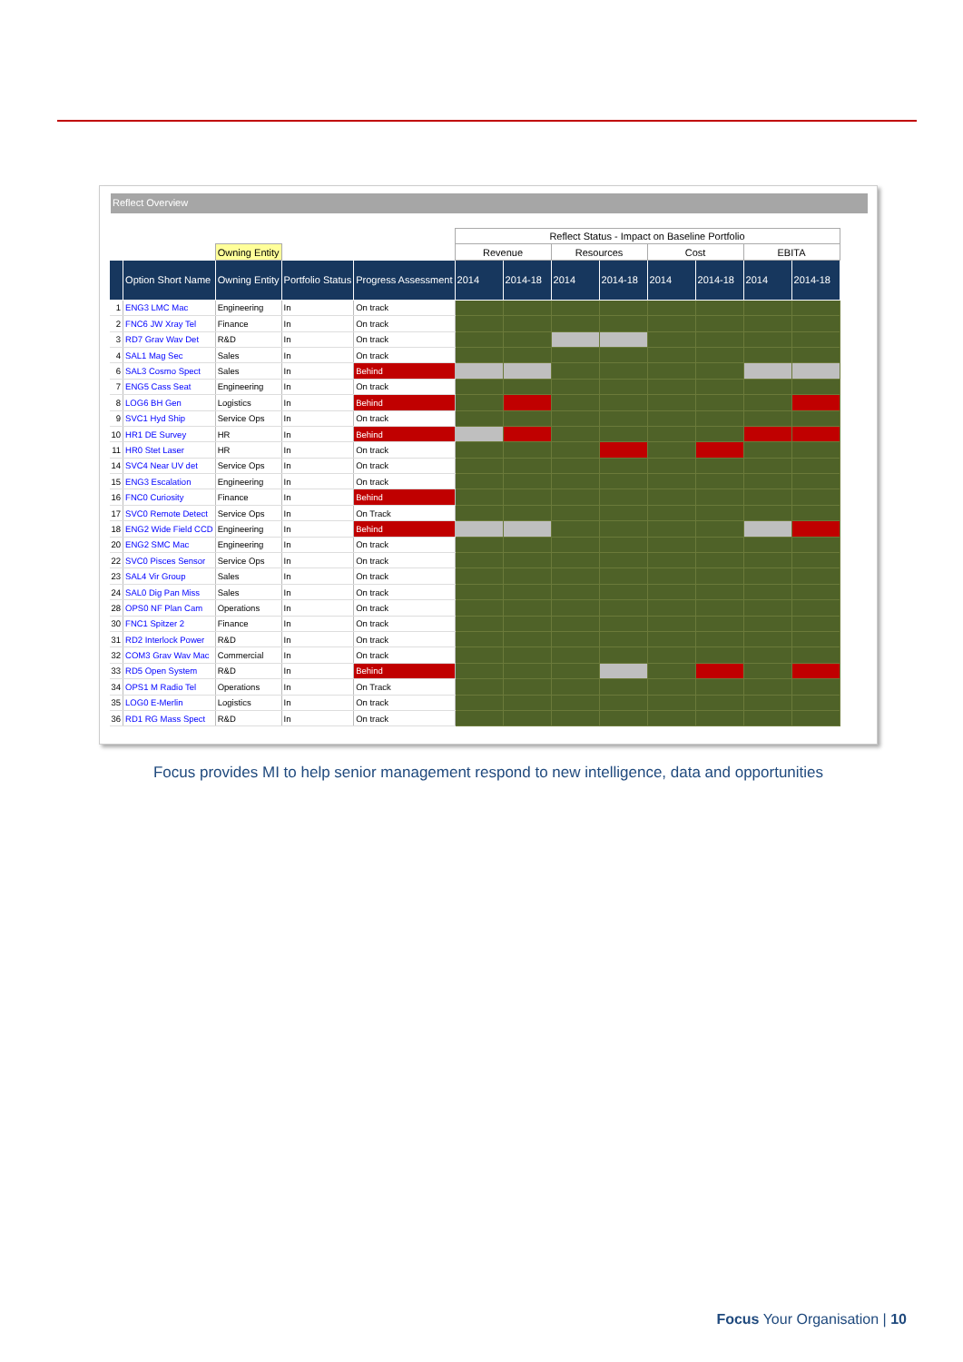Reflect Overview
| | | | | | Reflect Status - Impact on Baseline Portfolio | | | | | | | |
| | | Owning Entity | | | Revenue | | Resources | | Cost | | EBITA | |
| | Option Short Name | Owning Entity | Portfolio Status | Progress Assessment | 2014 | 2014-18 | 2014 | 2014-18 | 2014 | 2014-18 | 2014 | 2014-18 |
| 1 | ENG3 LMC Mac | Engineering | In | On track | | | | | | | | |
| 2 | FNC6 JW Xray Tel | Finance | In | On track | | | | | | | | |
| 3 | RD7 Grav Wav Det | R&D | In | On track | | | | | | | | |
| 4 | SAL1 Mag Sec | Sales | In | On track | | | | | | | | |
| 6 | SAL3 Cosmo Spect | Sales | In | Behind | | | | | | | | |
| 7 | ENG5 Cass Seat | Engineering | In | On track | | | | | | | | |
| 8 | LOG6 BH Gen | Logistics | In | Behind | | | | | | | | |
| 9 | SVC1 Hyd Ship | Service Ops | In | On track | | | | | | | | |
| 10 | HR1 DE Survey | HR | In | Behind | | | | | | | | |
| 11 | HR0 Stet Laser | HR | In | On track | | | | | | | | |
| 14 | SVC4 Near UV det | Service Ops | In | On track | | | | | | | | |
| 15 | ENG3 Escalation | Engineering | In | On track | | | | | | | | |
| 16 | FNC0 Curiosity | Finance | In | Behind | | | | | | | | |
| 17 | SVC0 Remote Detect | Service Ops | In | On Track | | | | | | | | |
| 18 | ENG2 Wide Field CCD | Engineering | In | Behind | | | | | | | | |
| 20 | ENG2 SMC Mac | Engineering | In | On track | | | | | | | | |
| 22 | SVC0 Pisces Sensor | Service Ops | In | On track | | | | | | | | |
| 23 | SAL4 Vir Group | Sales | In | On track | | | | | | | | |
| 24 | SAL0 Dig Pan Miss | Sales | In | On track | | | | | | | | |
| 28 | OPS0 NF Plan Cam | Operations | In | On track | | | | | | | | |
| 30 | FNC1 Spitzer 2 | Finance | In | On track | | | | | | | | |
| 31 | RD2 Interlock Power | R&D | In | On track | | | | | | | | |
| 32 | COM3 Grav Wav Mac | Commercial | In | On track | | | | | | | | |
| 33 | RD5 Open System | R&D | In | Behind | | | | | | | | |
| 34 | OPS1 M Radio Tel | Operations | In | On Track | | | | | | | | |
| 35 | LOG0 E-Merlin | Logistics | In | On track | | | | | | | | |
| 36 | RD1 RG Mass Spect | R&D | In | On track | | | | | | | | |
Focus provides MI to help senior management respond to new intelligence, data and opportunities
Focus Your Organisation | 10